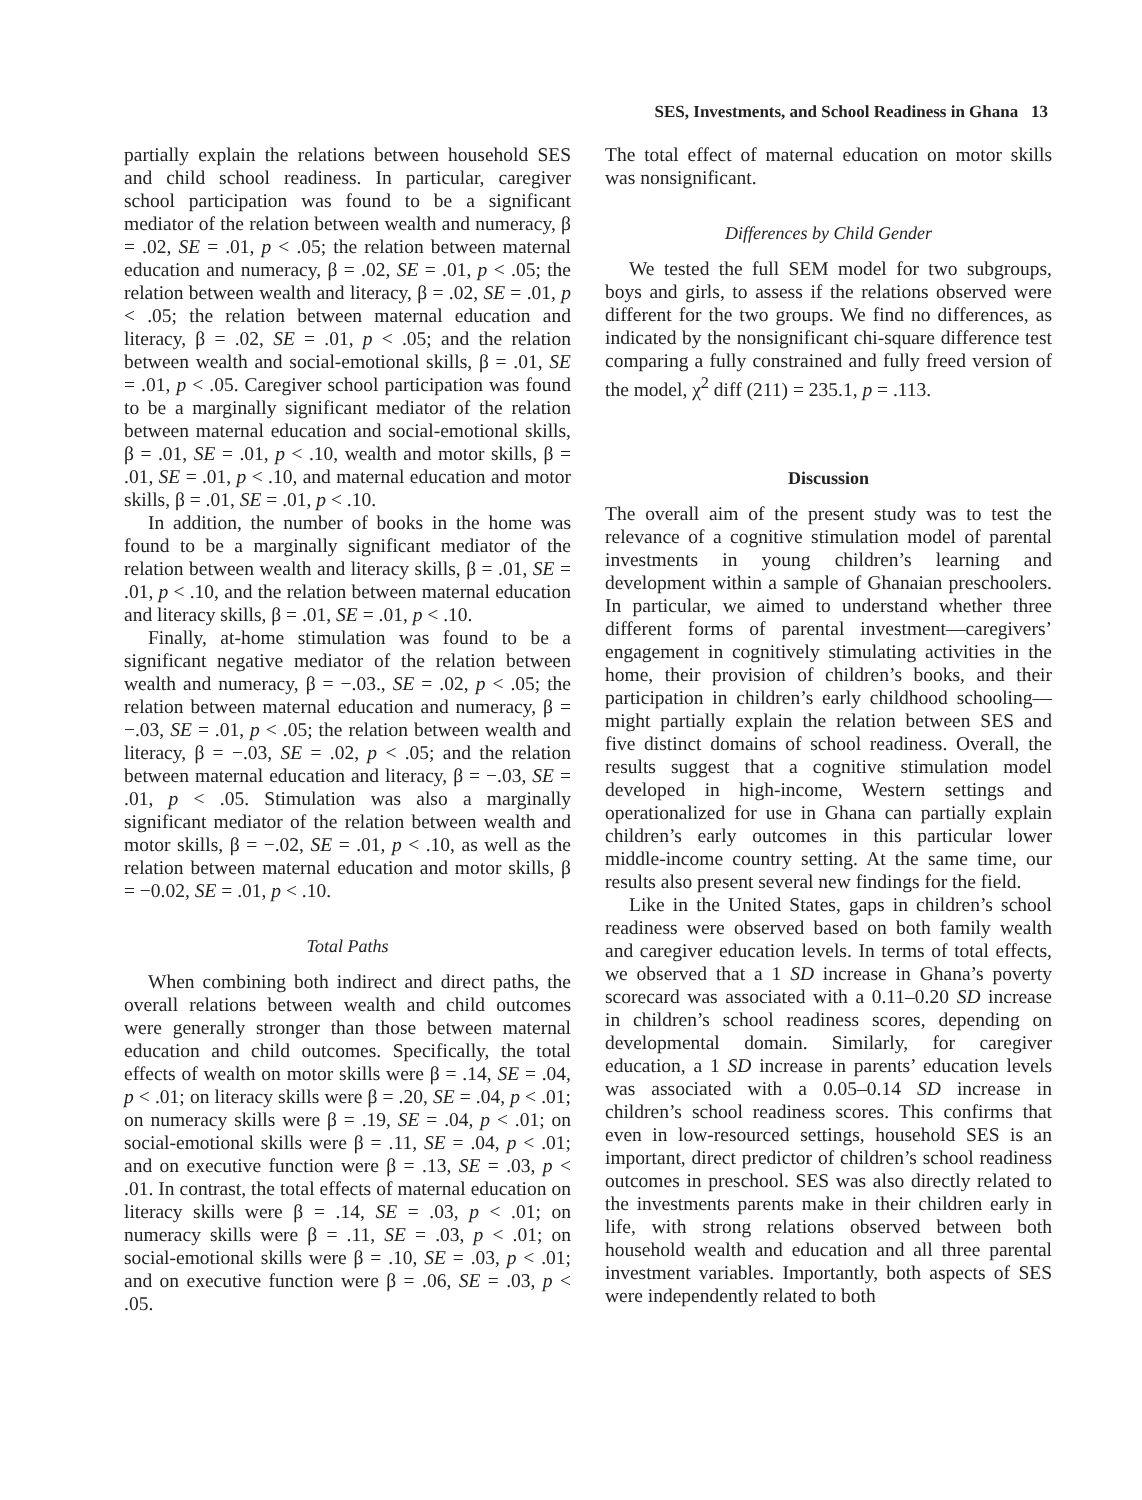SES, Investments, and School Readiness in Ghana 13
partially explain the relations between household SES and child school readiness. In particular, caregiver school participation was found to be a significant mediator of the relation between wealth and numeracy, β = .02, SE = .01, p < .05; the relation between maternal education and numeracy, β = .02, SE = .01, p < .05; the relation between wealth and literacy, β = .02, SE = .01, p < .05; the relation between maternal education and literacy, β = .02, SE = .01, p < .05; and the relation between wealth and social-emotional skills, β = .01, SE = .01, p < .05. Caregiver school participation was found to be a marginally significant mediator of the relation between maternal education and social-emotional skills, β = .01, SE = .01, p < .10, wealth and motor skills, β = .01, SE = .01, p < .10, and maternal education and motor skills, β = .01, SE = .01, p < .10.
In addition, the number of books in the home was found to be a marginally significant mediator of the relation between wealth and literacy skills, β = .01, SE = .01, p < .10, and the relation between maternal education and literacy skills, β = .01, SE = .01, p < .10.
Finally, at-home stimulation was found to be a significant negative mediator of the relation between wealth and numeracy, β = −.03., SE = .02, p < .05; the relation between maternal education and numeracy, β = −.03, SE = .01, p < .05; the relation between wealth and literacy, β = −.03, SE = .02, p < .05; and the relation between maternal education and literacy, β = −.03, SE = .01, p < .05. Stimulation was also a marginally significant mediator of the relation between wealth and motor skills, β = −.02, SE = .01, p < .10, as well as the relation between maternal education and motor skills, β = −0.02, SE = .01, p < .10.
Total Paths
When combining both indirect and direct paths, the overall relations between wealth and child outcomes were generally stronger than those between maternal education and child outcomes. Specifically, the total effects of wealth on motor skills were β = .14, SE = .04, p < .01; on literacy skills were β = .20, SE = .04, p < .01; on numeracy skills were β = .19, SE = .04, p < .01; on social-emotional skills were β = .11, SE = .04, p < .01; and on executive function were β = .13, SE = .03, p < .01. In contrast, the total effects of maternal education on literacy skills were β = .14, SE = .03, p < .01; on numeracy skills were β = .11, SE = .03, p < .01; on social-emotional skills were β = .10, SE = .03, p < .01; and on executive function were β = .06, SE = .03, p < .05.
The total effect of maternal education on motor skills was nonsignificant.
Differences by Child Gender
We tested the full SEM model for two subgroups, boys and girls, to assess if the relations observed were different for the two groups. We find no differences, as indicated by the nonsignificant chi-square difference test comparing a fully constrained and fully freed version of the model, χ<sup>2</sup> diff (211) = 235.1, p = .113.
Discussion
The overall aim of the present study was to test the relevance of a cognitive stimulation model of parental investments in young children’s learning and development within a sample of Ghanaian preschoolers. In particular, we aimed to understand whether three different forms of parental investment—caregivers’ engagement in cognitively stimulating activities in the home, their provision of children’s books, and their participation in children’s early childhood schooling—might partially explain the relation between SES and five distinct domains of school readiness. Overall, the results suggest that a cognitive stimulation model developed in high-income, Western settings and operationalized for use in Ghana can partially explain children’s early outcomes in this particular lower middle-income country setting. At the same time, our results also present several new findings for the field.
Like in the United States, gaps in children’s school readiness were observed based on both family wealth and caregiver education levels. In terms of total effects, we observed that a 1 SD increase in Ghana’s poverty scorecard was associated with a 0.11–0.20 SD increase in children’s school readiness scores, depending on developmental domain. Similarly, for caregiver education, a 1 SD increase in parents’ education levels was associated with a 0.05–0.14 SD increase in children’s school readiness scores. This confirms that even in low-resourced settings, household SES is an important, direct predictor of children’s school readiness outcomes in preschool. SES was also directly related to the investments parents make in their children early in life, with strong relations observed between both household wealth and education and all three parental investment variables. Importantly, both aspects of SES were independently related to both